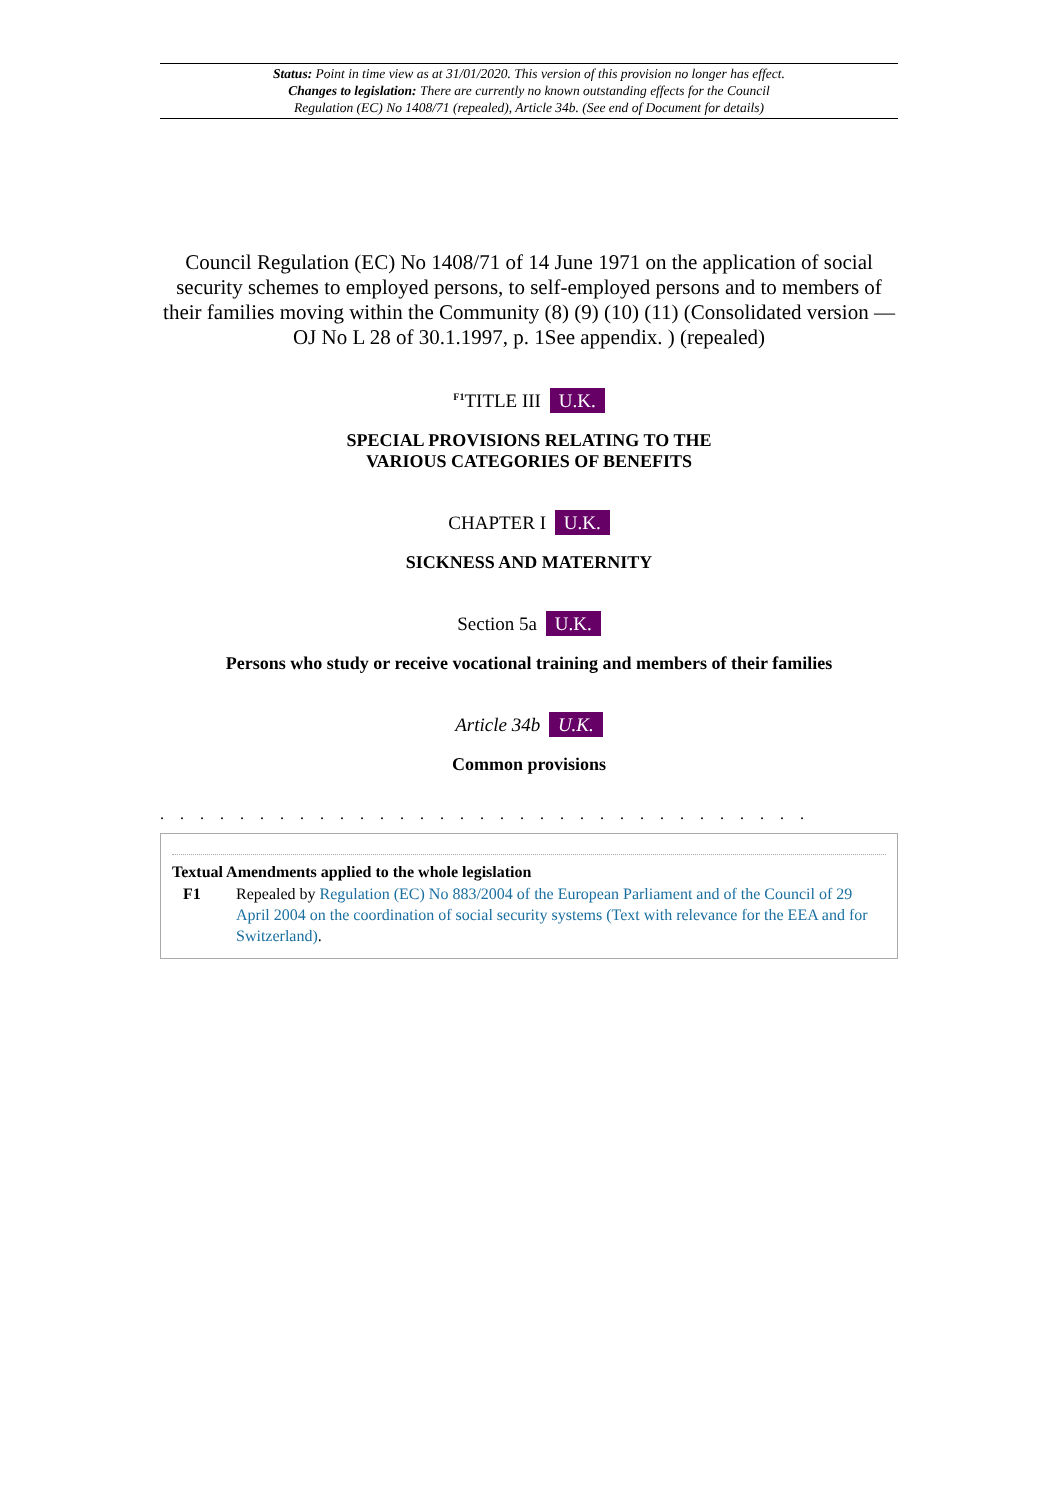Status: Point in time view as at 31/01/2020. This version of this provision no longer has effect.
Changes to legislation: There are currently no known outstanding effects for the Council
Regulation (EC) No 1408/71 (repealed), Article 34b. (See end of Document for details)
Council Regulation (EC) No 1408/71 of 14 June 1971 on the application of social security schemes to employed persons, to self-employed persons and to members of their families moving within the Community (8) (9) (10) (11) (Consolidated version — OJ No L 28 of 30.1.1997, p. 1See appendix. ) (repealed)
<sup>F1</sup>TITLE III U.K.
SPECIAL PROVISIONS RELATING TO THE
VARIOUS CATEGORIES OF BENEFITS
CHAPTER I U.K.
SICKNESS AND MATERNITY
Section 5a U.K.
Persons who study or receive vocational training and members of their families
Article 34b U.K.
Common provisions
. . . . . . . . . . . . . . . . . . . . . . . . . . . . . . . . .
Textual Amendments applied to the whole legislation
F1 Repealed by Regulation (EC) No 883/2004 of the European Parliament and of the Council of 29 April 2004 on the coordination of social security systems (Text with relevance for the EEA and for Switzerland).